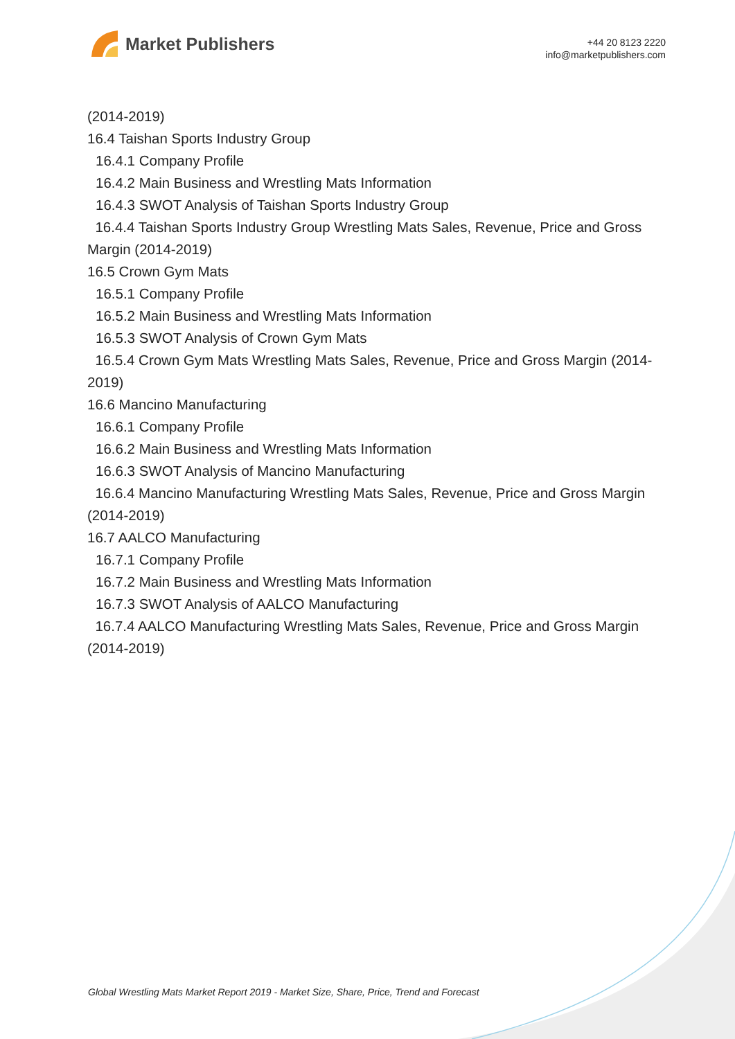Market Publishers
+44 20 8123 2220
info@marketpublishers.com
(2014-2019)
16.4 Taishan Sports Industry Group
16.4.1 Company Profile
16.4.2 Main Business and Wrestling Mats Information
16.4.3 SWOT Analysis of Taishan Sports Industry Group
16.4.4 Taishan Sports Industry Group Wrestling Mats Sales, Revenue, Price and Gross Margin (2014-2019)
16.5 Crown Gym Mats
16.5.1 Company Profile
16.5.2 Main Business and Wrestling Mats Information
16.5.3 SWOT Analysis of Crown Gym Mats
16.5.4 Crown Gym Mats Wrestling Mats Sales, Revenue, Price and Gross Margin (2014-2019)
16.6 Mancino Manufacturing
16.6.1 Company Profile
16.6.2 Main Business and Wrestling Mats Information
16.6.3 SWOT Analysis of Mancino Manufacturing
16.6.4 Mancino Manufacturing Wrestling Mats Sales, Revenue, Price and Gross Margin (2014-2019)
16.7 AALCO Manufacturing
16.7.1 Company Profile
16.7.2 Main Business and Wrestling Mats Information
16.7.3 SWOT Analysis of AALCO Manufacturing
16.7.4 AALCO Manufacturing Wrestling Mats Sales, Revenue, Price and Gross Margin (2014-2019)
Global Wrestling Mats Market Report 2019 - Market Size, Share, Price, Trend and Forecast